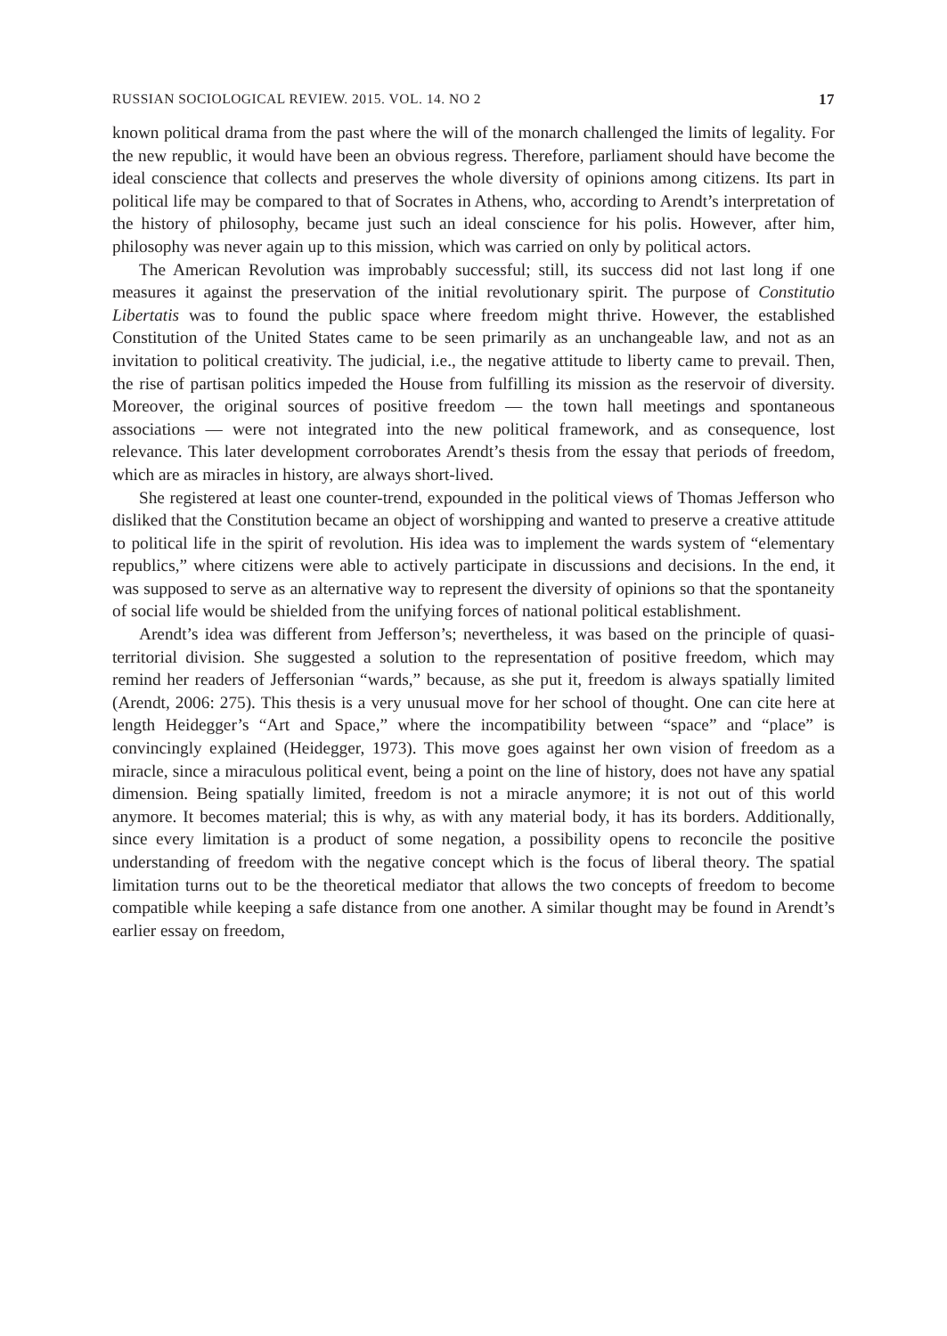RUSSIAN SOCIOLOGICAL REVIEW. 2015. VOL. 14. NO 2 17
known political drama from the past where the will of the monarch challenged the limits of legality. For the new republic, it would have been an obvious regress. Therefore, parliament should have become the ideal conscience that collects and preserves the whole diversity of opinions among citizens. Its part in political life may be compared to that of Socrates in Athens, who, according to Arendt’s interpretation of the history of philosophy, became just such an ideal conscience for his polis. However, after him, philosophy was never again up to this mission, which was carried on only by political actors.
The American Revolution was improbably successful; still, its success did not last long if one measures it against the preservation of the initial revolutionary spirit. The purpose of Constitutio Libertatis was to found the public space where freedom might thrive. However, the established Constitution of the United States came to be seen primarily as an unchangeable law, and not as an invitation to political creativity. The judicial, i.e., the negative attitude to liberty came to prevail. Then, the rise of partisan politics impeded the House from fulfilling its mission as the reservoir of diversity. Moreover, the original sources of positive freedom — the town hall meetings and spontaneous associations — were not integrated into the new political framework, and as consequence, lost relevance. This later development corroborates Arendt’s thesis from the essay that periods of freedom, which are as miracles in history, are always short-lived.
She registered at least one counter-trend, expounded in the political views of Thomas Jefferson who disliked that the Constitution became an object of worshipping and wanted to preserve a creative attitude to political life in the spirit of revolution. His idea was to implement the wards system of “elementary republics,” where citizens were able to actively participate in discussions and decisions. In the end, it was supposed to serve as an alternative way to represent the diversity of opinions so that the spontaneity of social life would be shielded from the unifying forces of national political establishment.
Arendt’s idea was different from Jefferson’s; nevertheless, it was based on the principle of quasi-territorial division. She suggested a solution to the representation of positive freedom, which may remind her readers of Jeffersonian “wards,” because, as she put it, freedom is always spatially limited (Arendt, 2006: 275). This thesis is a very unusual move for her school of thought. One can cite here at length Heidegger’s “Art and Space,” where the incompatibility between “space” and “place” is convincingly explained (Heidegger, 1973). This move goes against her own vision of freedom as a miracle, since a miraculous political event, being a point on the line of history, does not have any spatial dimension. Being spatially limited, freedom is not a miracle anymore; it is not out of this world anymore. It becomes material; this is why, as with any material body, it has its borders. Additionally, since every limitation is a product of some negation, a possibility opens to reconcile the positive understanding of freedom with the negative concept which is the focus of liberal theory. The spatial limitation turns out to be the theoretical mediator that allows the two concepts of freedom to become compatible while keeping a safe distance from one another. A similar thought may be found in Arendt’s earlier essay on freedom,